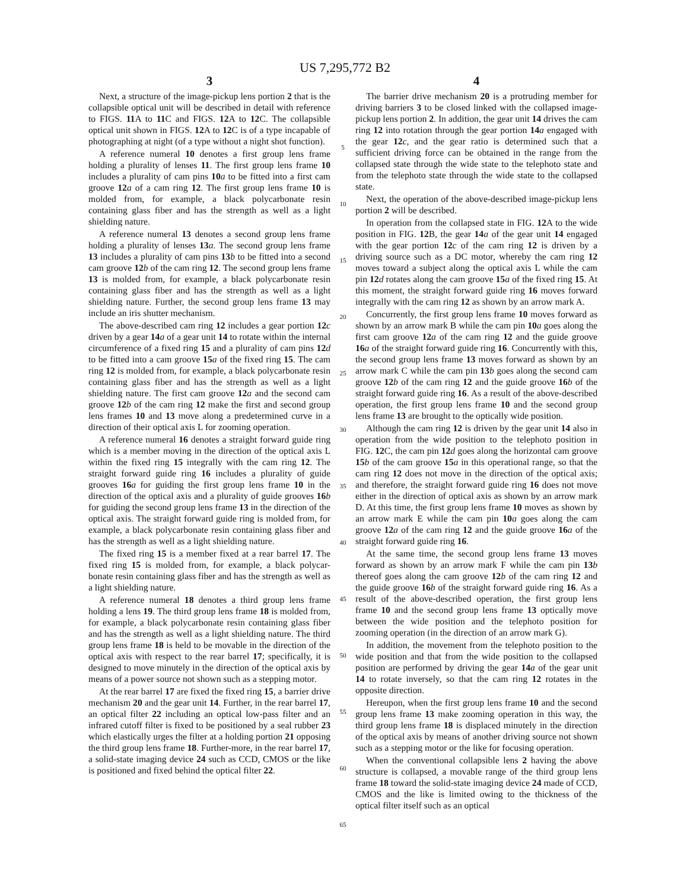US 7,295,772 B2
3
Next, a structure of the image-pickup lens portion 2 that is the collapsible optical unit will be described in detail with reference to FIGS. 11 A to 11 C and FIGS. 12 A to 12 C. The collapsible optical unit shown in FIGS. 12 A to 12 C is of a type incapable of photographing at night (of a type without a night shot function).
A reference numeral 10 denotes a first group lens frame holding a plurality of lenses 11. The first group lens frame 10 includes a plurality of cam pins 10 a to be fitted into a first cam groove 12 a of a cam ring 12. The first group lens frame 10 is molded from, for example, a black polycarbonate resin containing glass fiber and has the strength as well as a light shielding nature.
A reference numeral 13 denotes a second group lens frame holding a plurality of lenses 13 a. The second group lens frame 13 includes a plurality of cam pins 13 b to be fitted into a second cam groove 12 b of the cam ring 12. The second group lens frame 13 is molded from, for example, a black polycarbonate resin containing glass fiber and has the strength as well as a light shielding nature. Further, the second group lens frame 13 may include an iris shutter mechanism.
The above-described cam ring 12 includes a gear portion 12 c driven by a gear 14 a of a gear unit 14 to rotate within the internal circumference of a fixed ring 15 and a plurality of cam pins 12 d to be fitted into a cam groove 15 a of the fixed ring 15. The cam ring 12 is molded from, for example, a black polycarbonate resin containing glass fiber and has the strength as well as a light shielding nature. The first cam groove 12 a and the second cam groove 12 b of the cam ring 12 make the first and second group lens frames 10 and 13 move along a predetermined curve in a direction of their optical axis L for zooming operation.
A reference numeral 16 denotes a straight forward guide ring which is a member moving in the direction of the optical axis L within the fixed ring 15 integrally with the cam ring 12. The straight forward guide ring 16 includes a plurality of guide grooves 16 a for guiding the first group lens frame 10 in the direction of the optical axis and a plurality of guide grooves 16 b for guiding the second group lens frame 13 in the direction of the optical axis. The straight forward guide ring is molded from, for example, a black polycarbonate resin containing glass fiber and has the strength as well as a light shielding nature.
The fixed ring 15 is a member fixed at a rear barrel 17. The fixed ring 15 is molded from, for example, a black polycar-bonate resin containing glass fiber and has the strength as well as a light shielding nature.
A reference numeral 18 denotes a third group lens frame holding a lens 19. The third group lens frame 18 is molded from, for example, a black polycarbonate resin containing glass fiber and has the strength as well as a light shielding nature. The third group lens frame 18 is held to be movable in the direction of the optical axis with respect to the rear barrel 17; specifically, it is designed to move minutely in the direction of the optical axis by means of a power source not shown such as a stepping motor.
At the rear barrel 17 are fixed the fixed ring 15, a barrier drive mechanism 20 and the gear unit 14. Further, in the rear barrel 17, an optical filter 22 including an optical low-pass filter and an infrared cutoff filter is fixed to be positioned by a seal rubber 23 which elastically urges the filter at a holding portion 21 opposing the third group lens frame 18. Further-more, in the rear barrel 17, a solid-state imaging device 24 such as CCD, CMOS or the like is positioned and fixed behind the optical filter 22.
5
10
15
20
25
30
35
40
45
50
55
60
65
4
The barrier drive mechanism 20 is a protruding member for driving barriers 3 to be closed linked with the collapsed image-pickup lens portion 2. In addition, the gear unit 14 drives the cam ring 12 into rotation through the gear portion 14 a engaged with the gear 12 c, and the gear ratio is determined such that a sufficient driving force can be obtained in the range from the collapsed state through the wide state to the telephoto state and from the telephoto state through the wide state to the collapsed state.
Next, the operation of the above-described image-pickup lens portion 2 will be described.
In operation from the collapsed state in FIG. 12 A to the wide position in FIG. 12 B, the gear 14 a of the gear unit 14 engaged with the gear portion 12 c of the cam ring 12 is driven by a driving source such as a DC motor, whereby the cam ring 12 moves toward a subject along the optical axis L while the cam pin 12 d rotates along the cam groove 15 a of the fixed ring 15. At this moment, the straight forward guide ring 16 moves forward integrally with the cam ring 12 as shown by an arrow mark A.
Concurrently, the first group lens frame 10 moves forward as shown by an arrow mark B while the cam pin 10 a goes along the first cam groove 12 a of the cam ring 12 and the guide groove 16 a of the straight forward guide ring 16. Concurrently with this, the second group lens frame 13 moves forward as shown by an arrow mark C while the cam pin 13 b goes along the second cam groove 12 b of the cam ring 12 and the guide groove 16 b of the straight forward guide ring 16. As a result of the above-described operation, the first group lens frame 10 and the second group lens frame 13 are brought to the optically wide position.
Although the cam ring 12 is driven by the gear unit 14 also in operation from the wide position to the telephoto position in FIG. 12 C, the cam pin 12 d goes along the horizontal cam groove 15 b of the cam groove 15 a in this operational range, so that the cam ring 12 does not move in the direction of the optical axis; and therefore, the straight forward guide ring 16 does not move either in the direction of optical axis as shown by an arrow mark D. At this time, the first group lens frame 10 moves as shown by an arrow mark E while the cam pin 10 a goes along the cam groove 12 a of the cam ring 12 and the guide groove 16 a of the straight forward guide ring 16.
At the same time, the second group lens frame 13 moves forward as shown by an arrow mark F while the cam pin 13 b thereof goes along the cam groove 12 b of the cam ring 12 and the guide groove 16 b of the straight forward guide ring 16. As a result of the above-described operation, the first group lens frame 10 and the second group lens frame 13 optically move between the wide position and the telephoto position for zooming operation (in the direction of an arrow mark G).
In addition, the movement from the telephoto position to the wide position and that from the wide position to the collapsed position are performed by driving the gear 14 a of the gear unit 14 to rotate inversely, so that the cam ring 12 rotates in the opposite direction.
Hereupon, when the first group lens frame 10 and the second group lens frame 13 make zooming operation in this way, the third group lens frame 18 is displaced minutely in the direction of the optical axis by means of another driving source not shown such as a stepping motor or the like for focusing operation.
When the conventional collapsible lens 2 having the above structure is collapsed, a movable range of the third group lens frame 18 toward the solid-state imaging device 24 made of CCD, CMOS and the like is limited owing to the thickness of the optical filter itself such as an optical